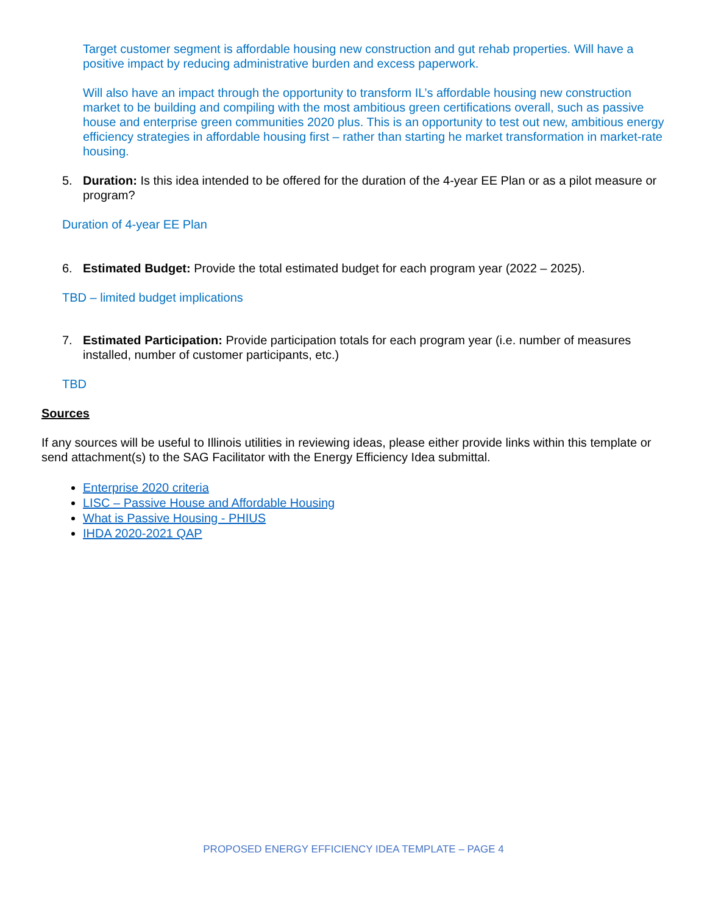Target customer segment is affordable housing new construction and gut rehab properties. Will have a positive impact by reducing administrative burden and excess paperwork.
Will also have an impact through the opportunity to transform IL’s affordable housing new construction market to be building and compiling with the most ambitious green certifications overall, such as passive house and enterprise green communities 2020 plus. This is an opportunity to test out new, ambitious energy efficiency strategies in affordable housing first – rather than starting he market transformation in market-rate housing.
5. Duration: Is this idea intended to be offered for the duration of the 4-year EE Plan or as a pilot measure or program?
Duration of 4-year EE Plan
6. Estimated Budget: Provide the total estimated budget for each program year (2022 – 2025).
TBD – limited budget implications
7. Estimated Participation: Provide participation totals for each program year (i.e. number of measures installed, number of customer participants, etc.)
TBD
Sources
If any sources will be useful to Illinois utilities in reviewing ideas, please either provide links within this template or send attachment(s) to the SAG Facilitator with the Energy Efficiency Idea submittal.
Enterprise 2020 criteria
LISC – Passive House and Affordable Housing
What is Passive Housing - PHIUS
IHDA 2020-2021 QAP
PROPOSED ENERGY EFFICIENCY IDEA TEMPLATE – PAGE 4